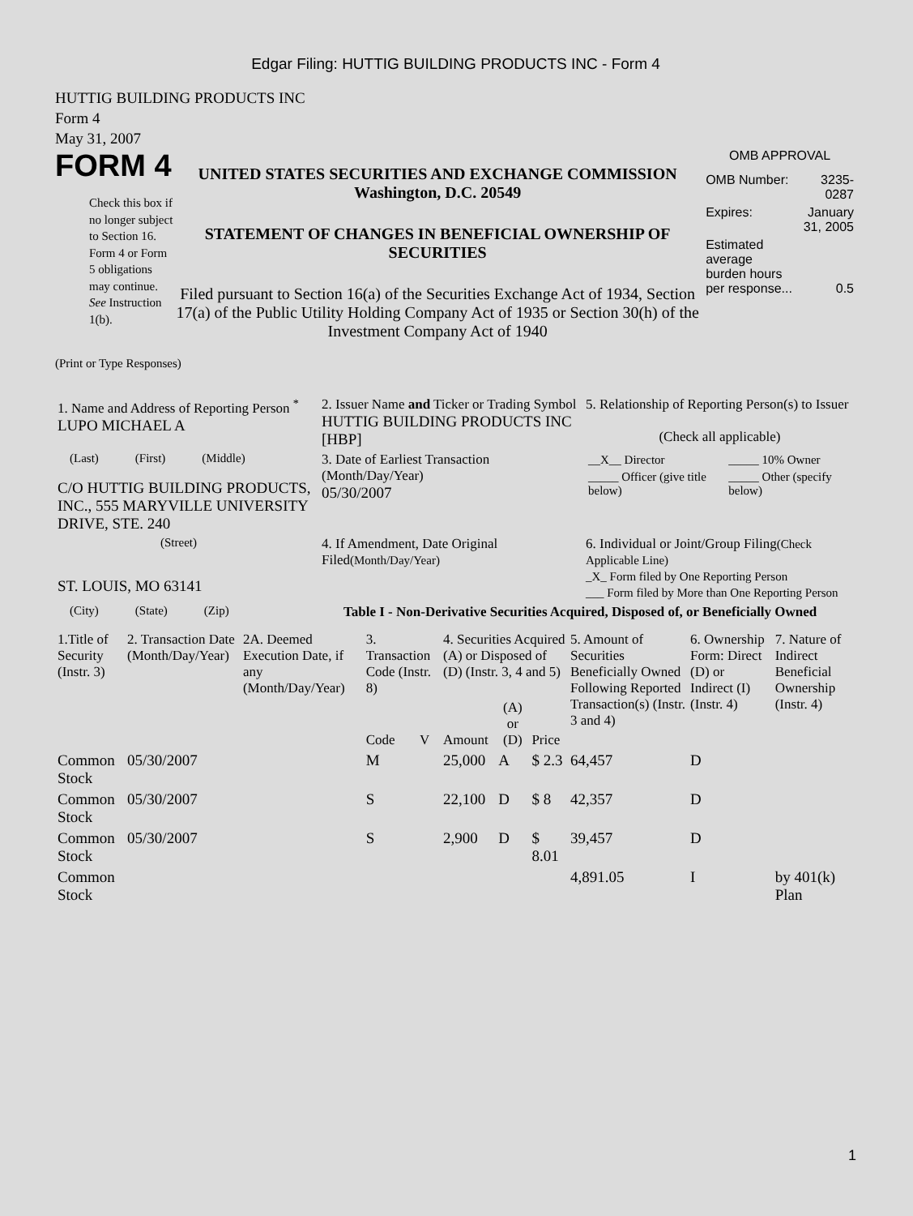Edgar Filing: HUTTIG BUILDING PRODUCTS INC - Form 4
HUTTIG BUILDING PRODUCTS INC
Form 4
May 31, 2007
FORM 4
Check this box if no longer subject to Section 16. Form 4 or Form 5 obligations may continue. See Instruction 1(b).
UNITED STATES SECURITIES AND EXCHANGE COMMISSION
Washington, D.C. 20549
STATEMENT OF CHANGES IN BENEFICIAL OWNERSHIP OF SECURITIES
Filed pursuant to Section 16(a) of the Securities Exchange Act of 1934, Section 17(a) of the Public Utility Holding Company Act of 1935 or Section 30(h) of the Investment Company Act of 1940
OMB APPROVAL
| OMB Number: | 3235-0287 |
| Expires: | January 31, 2005 |
| Estimated average burden hours per response... | 0.5 |
(Print or Type Responses)
| 1. Name and Address of Reporting Person <sup>*</sup> LUPO MICHAEL A | 2. Issuer Name and Ticker or Trading Symbol HUTTIG BUILDING PRODUCTS INC [HBP] | 5. Relationship of Reporting Person(s) to Issuer (Check all applicable) |
| (Last) (First) (Middle) C/O HUTTIG BUILDING PRODUCTS, INC., 555 MARYVILLE UNIVERSITY DRIVE, STE. 240 | 3. Date of Earliest Transaction (Month/Day/Year) 05/30/2007 | / __X__ Director / _____ 10% Owner / / _____ Officer (give title below) / _____ Other (specify below) / |
| (Street) ST. LOUIS, MO 63141 | 4. If Amendment, Date Original Filed (Month/Day/Year) | 6. Individual or Joint/Group Filing (Check Applicable Line) _X_ Form filed by One Reporting Person ___ Form filed by More than One Reporting Person |
| (City) (State) (Zip) | Table I - Non-Derivative Securities Acquired, Disposed of, or Beneficially Owned | |
| 1.Title of Security (Instr. 3) | 2. Transaction Date (Month/Day/Year) | 2A. Deemed Execution Date, if any (Month/Day/Year) | 3. Transaction Code (Instr. 8) | | 4. Securities Acquired (A) or Disposed of (D) (Instr. 3, 4 and 5) | | | 5. Amount of Securities Beneficially Owned Following Reported Transaction(s) (Instr. 3 and 4) | 6. Ownership Form: Direct (D) or Indirect (I) (Instr. 4) | 7. Nature of Indirect Beneficial Ownership (Instr. 4) |
| --- | --- | --- | --- | --- | --- | --- | --- | --- | --- | --- |
| | | | Code | V | Amount | (A) or (D) | Price | | | |
| Common Stock | 05/30/2007 | | M | | 25,000 | A | $ 2.3 | 64,457 | D | |
| Common Stock | 05/30/2007 | | S | | 22,100 | D | $ 8 | 42,357 | D | |
| Common Stock | 05/30/2007 | | S | | 2,900 | D | $ 8.01 | 39,457 | D | |
| Common Stock | | | | | | | | 4,891.05 | I | by 401(k) Plan |
1